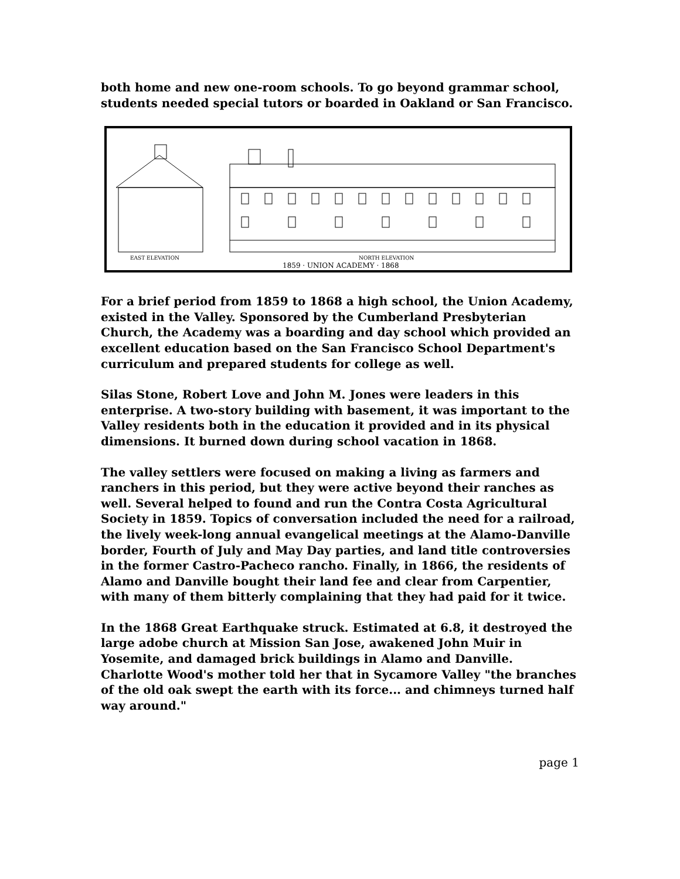both home and new one-room schools. To go beyond grammar school, students needed special tutors or boarded in Oakland or San Francisco.
EAST ELEVATION
NORTH ELEVATION
1859 · UNION ACADEMY · 1868
For a brief period from 1859 to 1868 a high school, the Union Academy, existed in the Valley. Sponsored by the Cumberland Presbyterian Church, the Academy was a boarding and day school which provided an excellent education based on the San Francisco School Department's curriculum and prepared students for college as well.
Silas Stone, Robert Love and John M. Jones were leaders in this enterprise. A two-story building with basement, it was important to the Valley residents both in the education it provided and in its physical dimensions. It burned down during school vacation in 1868.
The valley settlers were focused on making a living as farmers and ranchers in this period, but they were active beyond their ranches as well. Several helped to found and run the Contra Costa Agricultural Society in 1859. Topics of conversation included the need for a railroad, the lively week-long annual evangelical meetings at the Alamo-Danville border, Fourth of July and May Day parties, and land title controversies in the former Castro-Pacheco rancho. Finally, in 1866, the residents of Alamo and Danville bought their land fee and clear from Carpentier, with many of them bitterly complaining that they had paid for it twice.
In the 1868 Great Earthquake struck. Estimated at 6.8, it destroyed the large adobe church at Mission San Jose, awakened John Muir in Yosemite, and damaged brick buildings in Alamo and Danville. Charlotte Wood's mother told her that in Sycamore Valley "the branches of the old oak swept the earth with its force... and chimneys turned half way around."
page 1